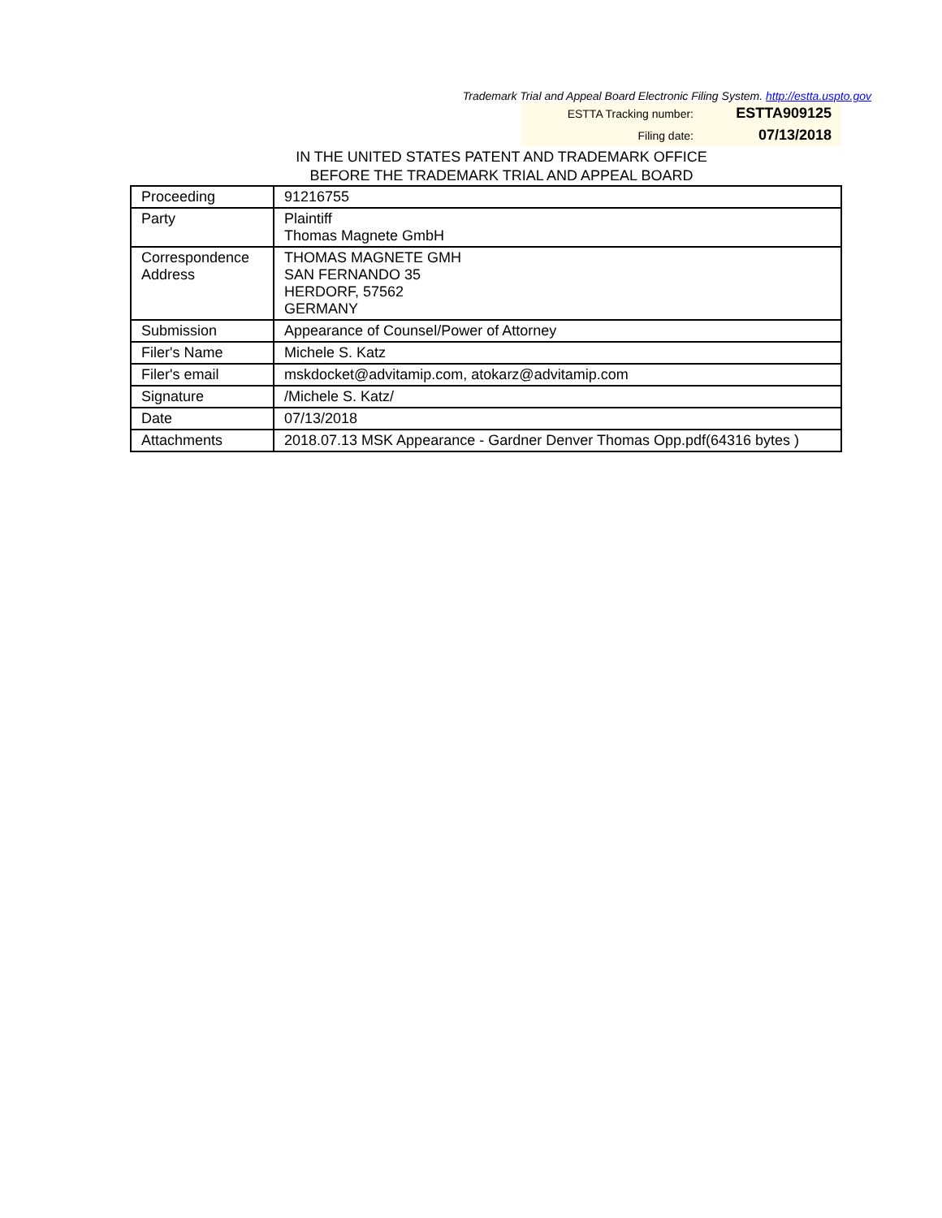Trademark Trial and Appeal Board Electronic Filing System. http://estta.uspto.gov
| ESTTA Tracking number: | ESTTA909125 |
| Filing date: | 07/13/2018 |
IN THE UNITED STATES PATENT AND TRADEMARK OFFICE
BEFORE THE TRADEMARK TRIAL AND APPEAL BOARD
| Proceeding | 91216755 |
| Party | Plaintiff Thomas Magnete GmbH |
| Correspondence Address | THOMAS MAGNETE GMH SAN FERNANDO 35 HERDORF, 57562 GERMANY |
| Submission | Appearance of Counsel/Power of Attorney |
| Filer's Name | Michele S. Katz |
| Filer's email | mskdocket@advitamip.com, atokarz@advitamip.com |
| Signature | /Michele S. Katz/ |
| Date | 07/13/2018 |
| Attachments | 2018.07.13 MSK Appearance - Gardner Denver Thomas Opp.pdf(64316 bytes ) |